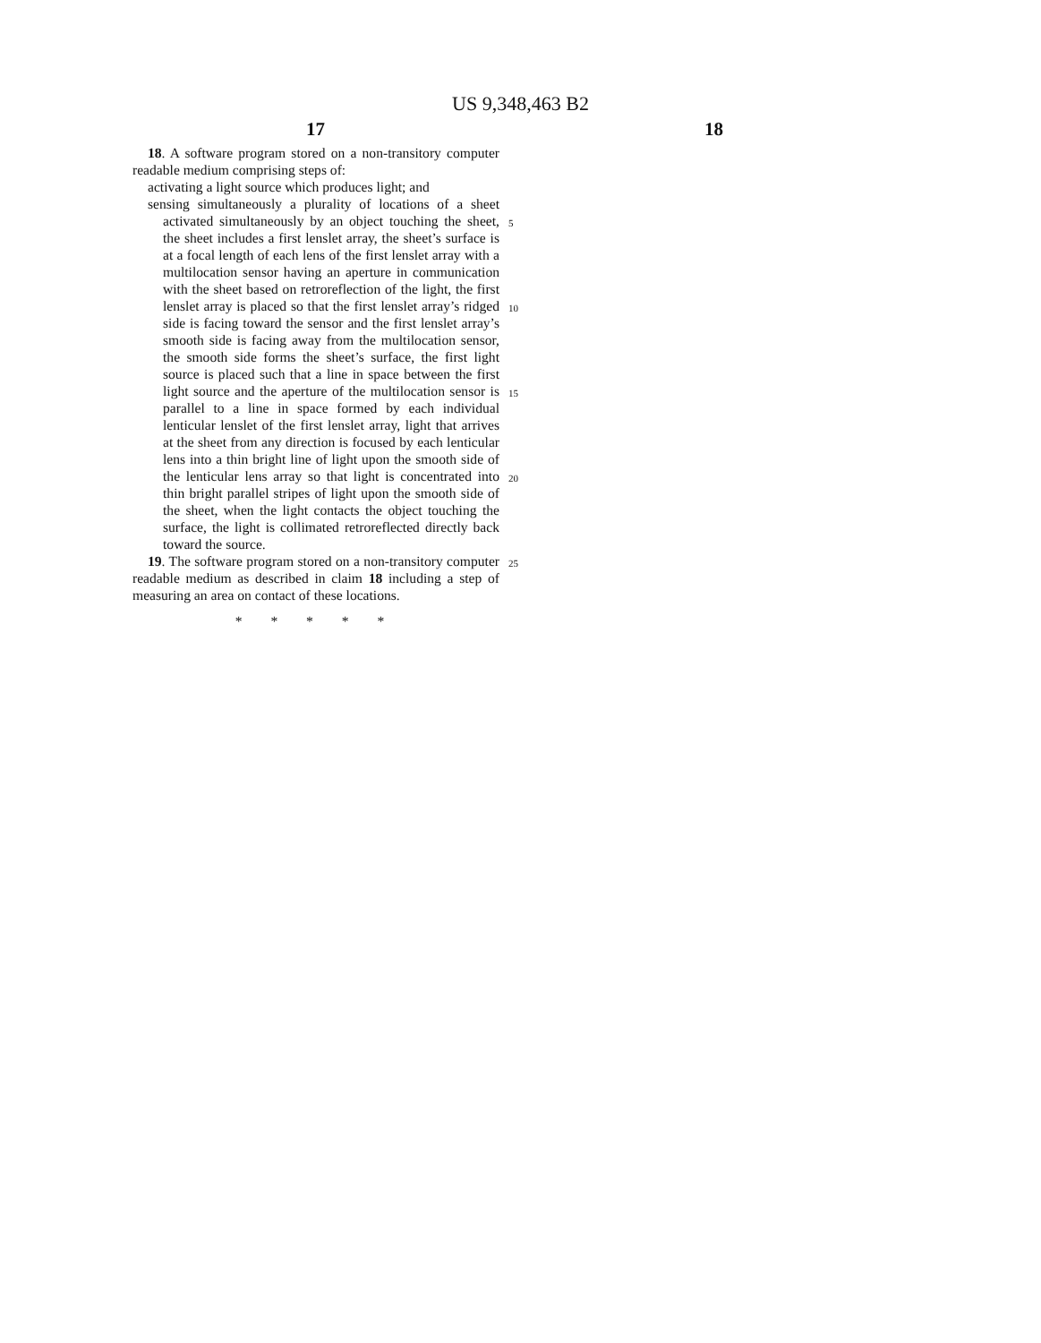US 9,348,463 B2
17 18
5
10
15
20
25
18. A software program stored on a non-transitory computer readable medium comprising steps of:
activating a light source which produces light; and
sensing simultaneously a plurality of locations of a sheet activated simultaneously by an object touching the sheet, the sheet includes a first lenslet array, the sheet’s surface is at a focal length of each lens of the first lenslet array with a multilocation sensor having an aperture in communication with the sheet based on retroreflection of the light, the first lenslet array is placed so that the first lenslet array’s ridged side is facing toward the sensor and the first lenslet array’s smooth side is facing away from the multilocation sensor, the smooth side forms the sheet’s surface, the first light source is placed such that a line in space between the first light source and the aperture of the multilocation sensor is parallel to a line in space formed by each individual lenticular lenslet of the first lenslet array, light that arrives at the sheet from any direction is focused by each lenticular lens into a thin bright line of light upon the smooth side of the lenticular lens array so that light is concentrated into thin bright parallel stripes of light upon the smooth side of the sheet, when the light contacts the object touching the surface, the light is collimated retroreflected directly back toward the source.
19. The software program stored on a non-transitory computer readable medium as described in claim 18 including a step of measuring an area on contact of these locations.
* * * * *